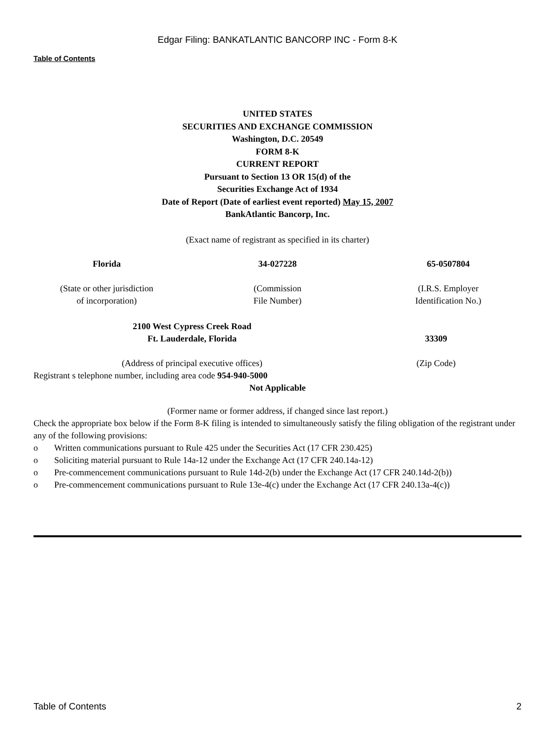Edgar Filing: BANKATLANTIC BANCORP INC - Form 8-K
Table of Contents
UNITED STATES
SECURITIES AND EXCHANGE COMMISSION
Washington, D.C. 20549
FORM 8-K
CURRENT REPORT
Pursuant to Section 13 OR 15(d) of the
Securities Exchange Act of 1934
Date of Report (Date of earliest event reported) May 15, 2007
BankAtlantic Bancorp, Inc.
(Exact name of registrant as specified in its charter)
| Florida | 34-027228 | 65-0507804 |
| (State or other jurisdiction of incorporation) | (Commission File Number) | (I.R.S. Employer Identification No.) |
| 2100 West Cypress Creek Road Ft. Lauderdale, Florida | 33309 |
| (Address of principal executive offices) | (Zip Code) |
Registrant s telephone number, including area code 954-940-5000
Not Applicable
(Former name or former address, if changed since last report.)
Check the appropriate box below if the Form 8-K filing is intended to simultaneously satisfy the filing obligation of the registrant under any of the following provisions:
o Written communications pursuant to Rule 425 under the Securities Act (17 CFR 230.425)
o Soliciting material pursuant to Rule 14a-12 under the Exchange Act (17 CFR 240.14a-12)
o Pre-commencement communications pursuant to Rule 14d-2(b) under the Exchange Act (17 CFR 240.14d-2(b))
o Pre-commencement communications pursuant to Rule 13e-4(c) under the Exchange Act (17 CFR 240.13a-4(c))
Table of Contents 2